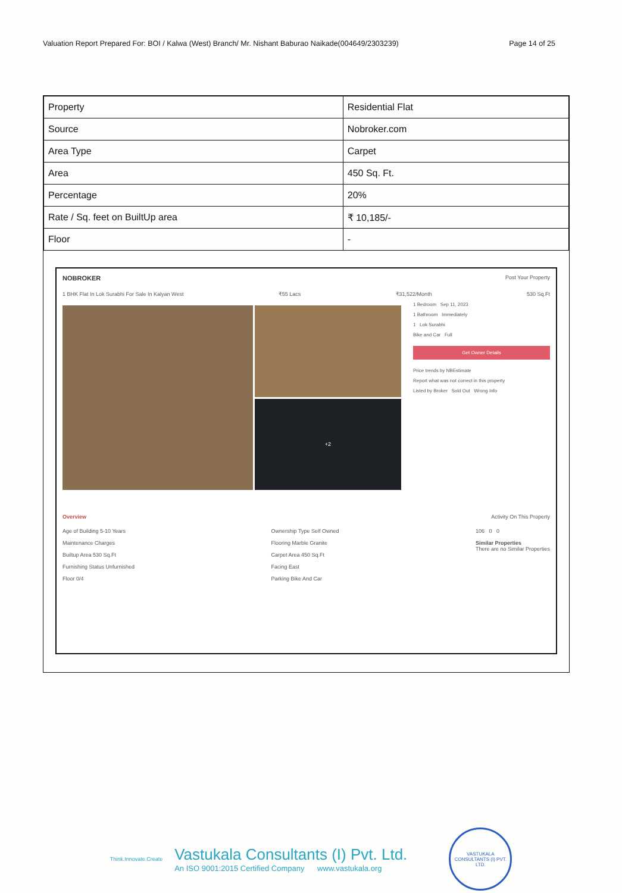Valuation Report Prepared For: BOI / Kalwa (West) Branch/ Mr. Nishant Baburao Naikade(004649/2303239) Page 14 of 25
| Property | Residential Flat |
| Source | Nobroker.com |
| Area Type | Carpet |
| Area | 450 Sq. Ft. |
| Percentage | 20% |
| Rate / Sq. feet on BuiltUp area | ₹ 10,185/- |
| Floor | - |
NOBROKER Post Your Property
1 BHK Flat In Lok Surabhi For Sale In Kalyan West ₹55 Lacs ₹31,522/Month 530 Sq.Ft
+2
1 Bedroom Sep 11, 2023
1 Bathroom Immediately
1 Lok Surabhi
Bike and Car Full
Get Owner Details
Price trends by NBEstimate
Report what was not correct in this property
Listed by Broker Sold Out Wrong Info
Overview Activity On This Property
Age of Building 5-10 Years
Maintenance Charges
Builtup Area 530 Sq.Ft
Furnishing Status Unfurnished
Floor 0/4
Ownership Type Self Owned
Flooring Marble Granite
Carpet Area 450 Sq.Ft
Facing East
Parking Bike And Car
106 0 0
Similar Properties
There are no Similar Properties
Think.Innovate.Create
Vastukala Consultants (I) Pvt. Ltd.
An ISO 9001:2015 Certified Company www.vastukala.org
VASTUKALA CONSULTANTS (I) PVT. LTD.